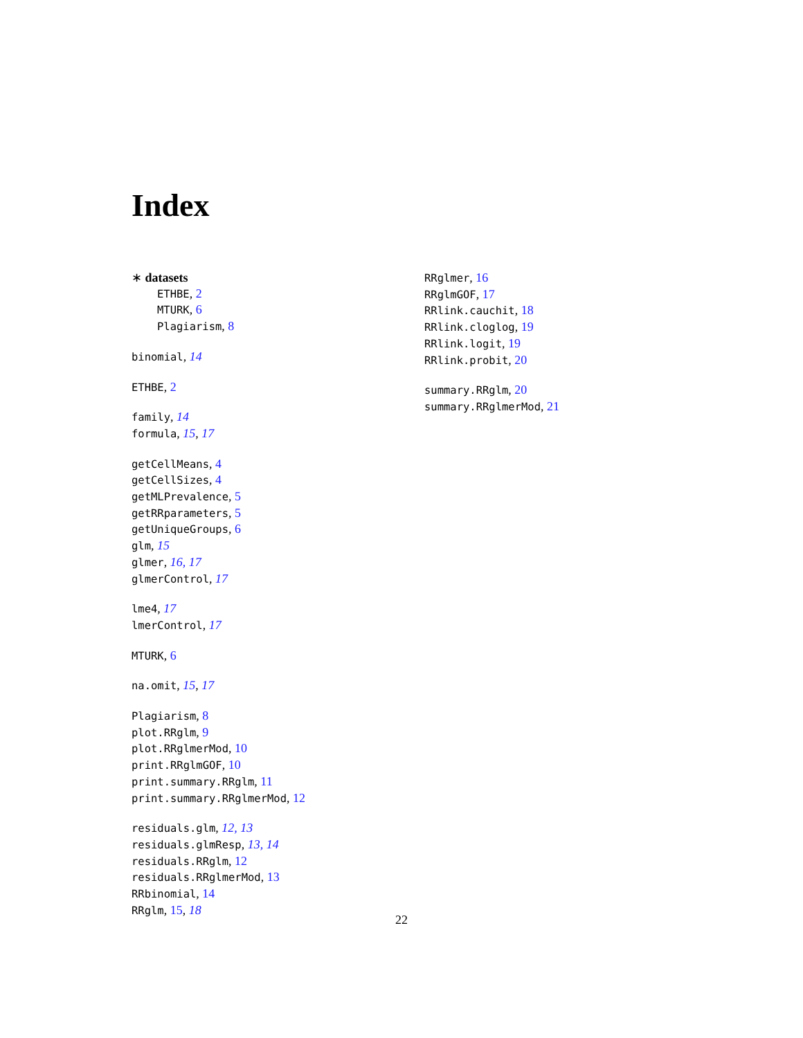Index
∗ datasets
ETHBE, 2
MTURK, 6
Plagiarism, 8
binomial, 14
ETHBE, 2
family, 14
formula, 15, 17
getCellMeans, 4
getCellSizes, 4
getMLPrevalence, 5
getRRparameters, 5
getUniqueGroups, 6
glm, 15
glmer, 16, 17
glmerControl, 17
lme4, 17
lmerControl, 17
MTURK, 6
na.omit, 15, 17
Plagiarism, 8
plot.RRglm, 9
plot.RRglmerMod, 10
print.RRglmGOF, 10
print.summary.RRglm, 11
print.summary.RRglmerMod, 12
residuals.glm, 12, 13
residuals.glmResp, 13, 14
residuals.RRglm, 12
residuals.RRglmerMod, 13
RRbinomial, 14
RRglm, 15, 18
RRglmer, 16
RRglmGOF, 17
RRlink.cauchit, 18
RRlink.cloglog, 19
RRlink.logit, 19
RRlink.probit, 20
summary.RRglm, 20
summary.RRglmerMod, 21
22